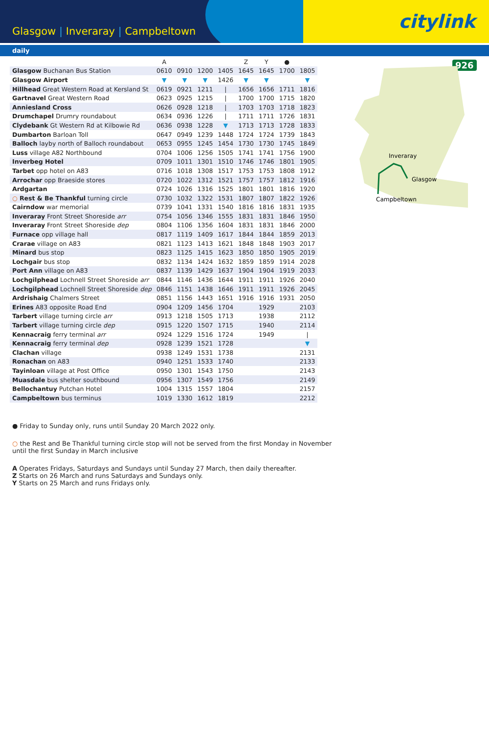Glasgow | Inveraray | Campbeltown
citylink
daily
926
Inveraray
Glasgow
Campbeltown
| | A | | | | Z | Y | ● | |
| --- | --- | --- | --- | --- | --- | --- | --- | --- |
| Glasgow Buchanan Bus Station | 0610 | 0910 | 1200 | 1405 | 1645 | 1645 | 1700 | 1805 |
| Glasgow Airport | ▼ | ▼ | ▼ | 1426 | ▼ | ▼ | | ▼ |
| Hillhead Great Western Road at Kersland St | 0619 | 0921 | 1211 | / | 1656 | 1656 | 1711 | 1816 |
| Gartnavel Great Western Road | 0623 | 0925 | 1215 | / | 1700 | 1700 | 1715 | 1820 |
| Anniesland Cross | 0626 | 0928 | 1218 | / | 1703 | 1703 | 1718 | 1823 |
| Drumchapel Drumry roundabout | 0634 | 0936 | 1226 | / | 1711 | 1711 | 1726 | 1831 |
| Clydebank Gt Western Rd at Kilbowie Rd | 0636 | 0938 | 1228 | ▼ | 1713 | 1713 | 1728 | 1833 |
| Dumbarton Barloan Toll | 0647 | 0949 | 1239 | 1448 | 1724 | 1724 | 1739 | 1843 |
| Balloch layby north of Balloch roundabout | 0653 | 0955 | 1245 | 1454 | 1730 | 1730 | 1745 | 1849 |
| Luss village A82 Northbound | 0704 | 1006 | 1256 | 1505 | 1741 | 1741 | 1756 | 1900 |
| Inverbeg Hotel | 0709 | 1011 | 1301 | 1510 | 1746 | 1746 | 1801 | 1905 |
| Tarbet opp hotel on A83 | 0716 | 1018 | 1308 | 1517 | 1753 | 1753 | 1808 | 1912 |
| Arrochar opp Braeside stores | 0720 | 1022 | 1312 | 1521 | 1757 | 1757 | 1812 | 1916 |
| Ardgartan | 0724 | 1026 | 1316 | 1525 | 1801 | 1801 | 1816 | 1920 |
| ○ Rest & Be Thankful turning circle | 0730 | 1032 | 1322 | 1531 | 1807 | 1807 | 1822 | 1926 |
| Cairndow war memorial | 0739 | 1041 | 1331 | 1540 | 1816 | 1816 | 1831 | 1935 |
| Inveraray Front Street Shoreside arr | 0754 | 1056 | 1346 | 1555 | 1831 | 1831 | 1846 | 1950 |
| Inveraray Front Street Shoreside dep | 0804 | 1106 | 1356 | 1604 | 1831 | 1831 | 1846 | 2000 |
| Furnace opp village hall | 0817 | 1119 | 1409 | 1617 | 1844 | 1844 | 1859 | 2013 |
| Crarae village on A83 | 0821 | 1123 | 1413 | 1621 | 1848 | 1848 | 1903 | 2017 |
| Minard bus stop | 0823 | 1125 | 1415 | 1623 | 1850 | 1850 | 1905 | 2019 |
| Lochgair bus stop | 0832 | 1134 | 1424 | 1632 | 1859 | 1859 | 1914 | 2028 |
| Port Ann village on A83 | 0837 | 1139 | 1429 | 1637 | 1904 | 1904 | 1919 | 2033 |
| Lochgilphead Lochnell Street Shoreside arr | 0844 | 1146 | 1436 | 1644 | 1911 | 1911 | 1926 | 2040 |
| Lochgilphead Lochnell Street Shoreside dep | 0846 | 1151 | 1438 | 1646 | 1911 | 1911 | 1926 | 2045 |
| Ardrishaig Chalmers Street | 0851 | 1156 | 1443 | 1651 | 1916 | 1916 | 1931 | 2050 |
| Erines A83 opposite Road End | 0904 | 1209 | 1456 | 1704 | | 1929 | | 2103 |
| Tarbert village turning circle arr | 0913 | 1218 | 1505 | 1713 | | 1938 | | 2112 |
| Tarbert village turning circle dep | 0915 | 1220 | 1507 | 1715 | | 1940 | | 2114 |
| Kennacraig ferry terminal arr | 0924 | 1229 | 1516 | 1724 | | 1949 | | / |
| Kennacraig ferry terminal dep | 0928 | 1239 | 1521 | 1728 | | | | ▼ |
| Clachan village | 0938 | 1249 | 1531 | 1738 | | | | 2131 |
| Ronachan on A83 | 0940 | 1251 | 1533 | 1740 | | | | 2133 |
| Tayinloan village at Post Office | 0950 | 1301 | 1543 | 1750 | | | | 2143 |
| Muasdale bus shelter southbound | 0956 | 1307 | 1549 | 1756 | | | | 2149 |
| Bellochantuy Putchan Hotel | 1004 | 1315 | 1557 | 1804 | | | | 2157 |
| Campbeltown bus terminus | 1019 | 1330 | 1612 | 1819 | | | | 2212 |
● Friday to Sunday only, runs until Sunday 20 March 2022 only.
○ the Rest and Be Thankful turning circle stop will not be served from the first Monday in November
until the first Sunday in March inclusive
A Operates Fridays, Saturdays and Sundays until Sunday 27 March, then daily thereafter.
Z Starts on 26 March and runs Saturdays and Sundays only.
Y Starts on 25 March and runs Fridays only.